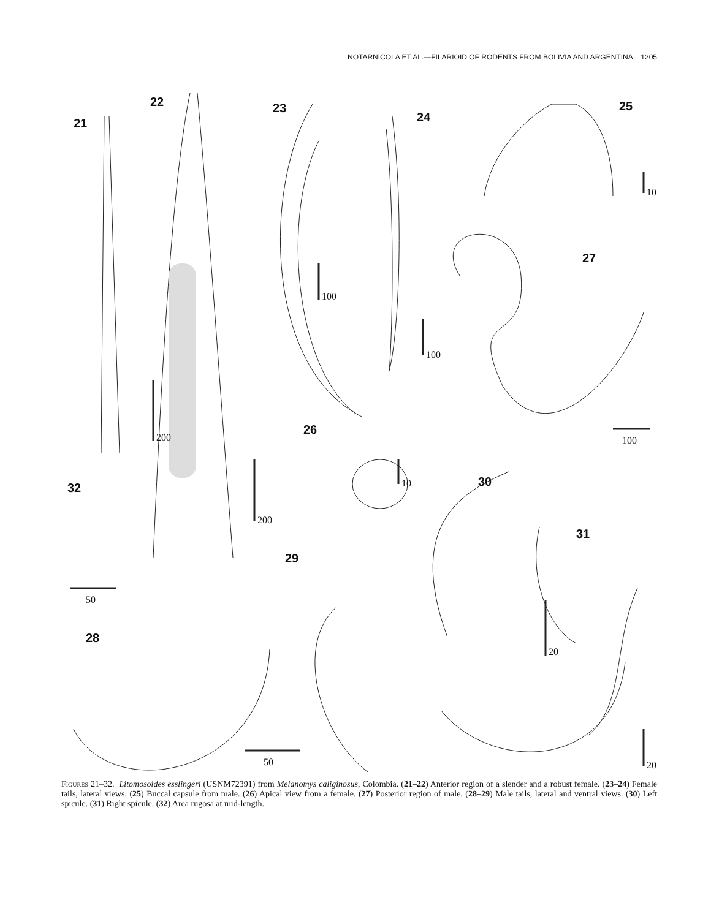NOTARNICOLA ET AL.—FILARIOID OF RODENTS FROM BOLIVIA AND ARGENTINA 1205
21
22 23
24
25
26
27
28
29
30
31
32
200
200
100
100
10
10
100
50
50
20
20
Figures 21–32. Litomosoides esslingeri (USNM72391) from Melanomys caliginosus, Colombia. (21–22) Anterior region of a slender and a robust female. (23–24) Female tails, lateral views. (25) Buccal capsule from male. (26) Apical view from a female. (27) Posterior region of male. (28–29) Male tails, lateral and ventral views. (30) Left spicule. (31) Right spicule. (32) Area rugosa at mid-length.